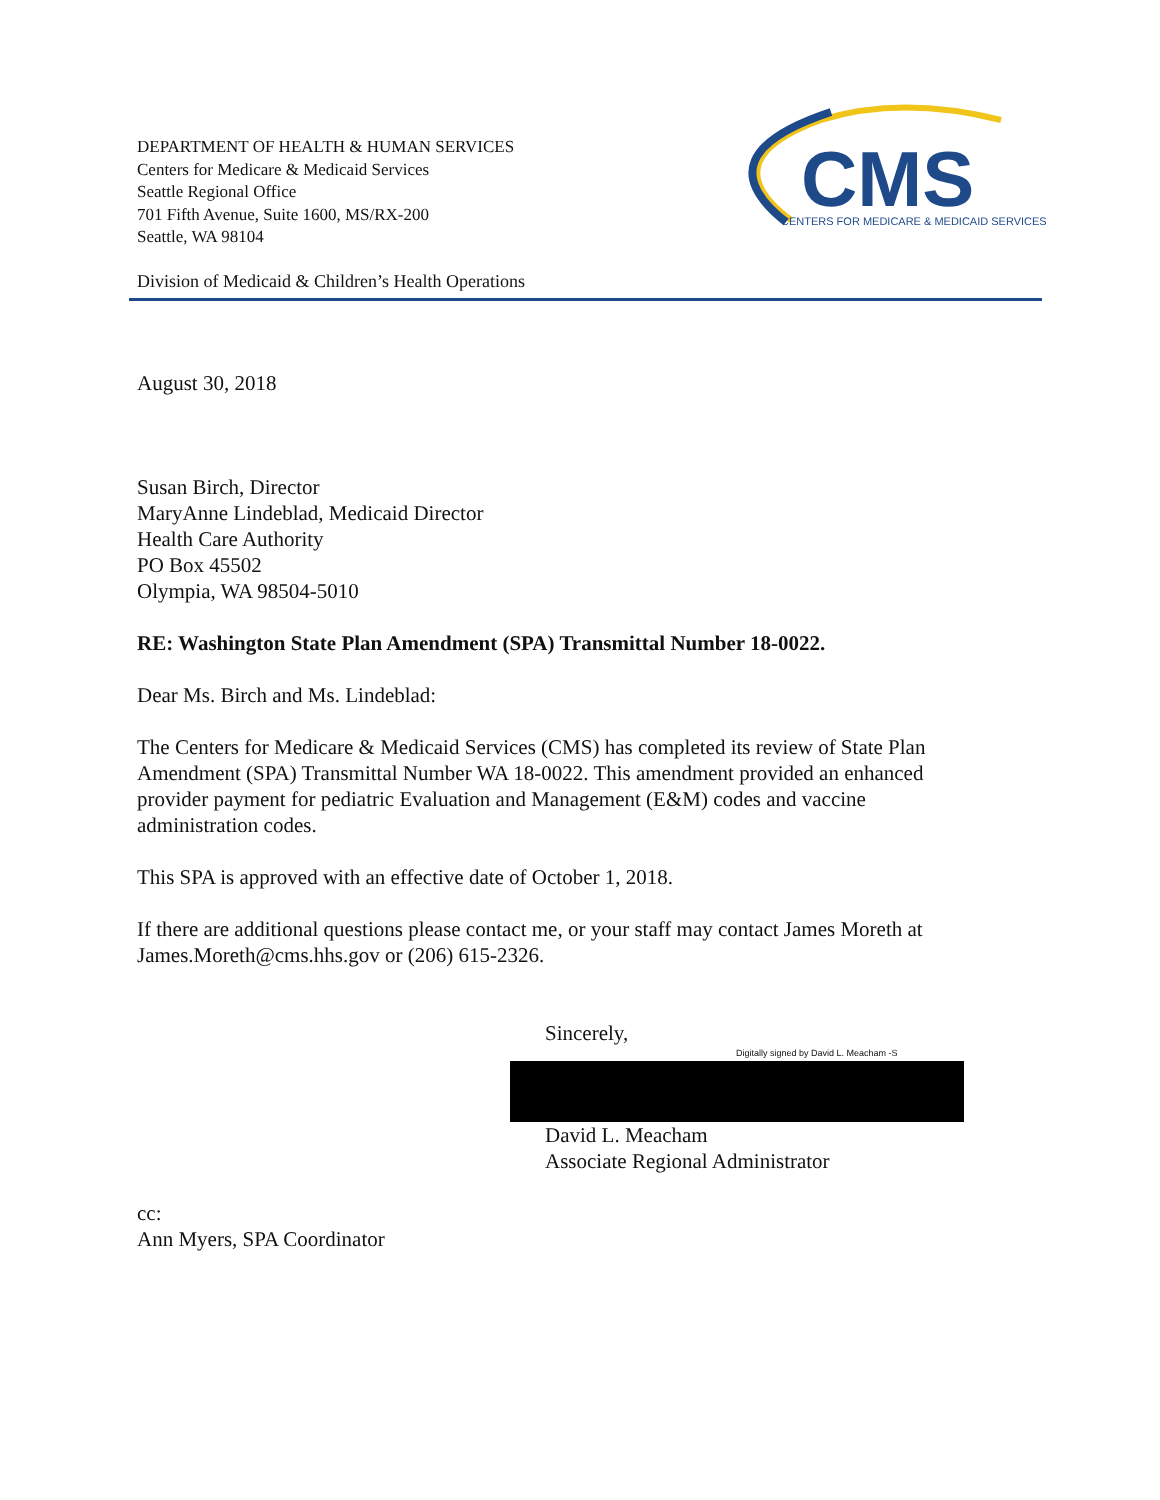DEPARTMENT OF HEALTH & HUMAN SERVICES
Centers for Medicare & Medicaid Services
Seattle Regional Office
701 Fifth Avenue, Suite 1600, MS/RX-200
Seattle, WA 98104
CMS
CENTERS FOR MEDICARE & MEDICAID SERVICES
Division of Medicaid & Children’s Health Operations
August 30, 2018
Susan Birch, Director
MaryAnne Lindeblad, Medicaid Director
Health Care Authority
PO Box 45502
Olympia, WA 98504-5010
RE: Washington State Plan Amendment (SPA) Transmittal Number 18-0022.
Dear Ms. Birch and Ms. Lindeblad:
The Centers for Medicare & Medicaid Services (CMS) has completed its review of State Plan
Amendment (SPA) Transmittal Number WA 18-0022. This amendment provided an enhanced
provider payment for pediatric Evaluation and Management (E&M) codes and vaccine
administration codes.
This SPA is approved with an effective date of October 1, 2018.
If there are additional questions please contact me, or your staff may contact James Moreth at
James.Moreth@cms.hhs.gov or (206) 615-2326.
Sincerely,
Digitally signed by David L. Meacham -S
David L. Meacham
Associate Regional Administrator
cc:
Ann Myers, SPA Coordinator